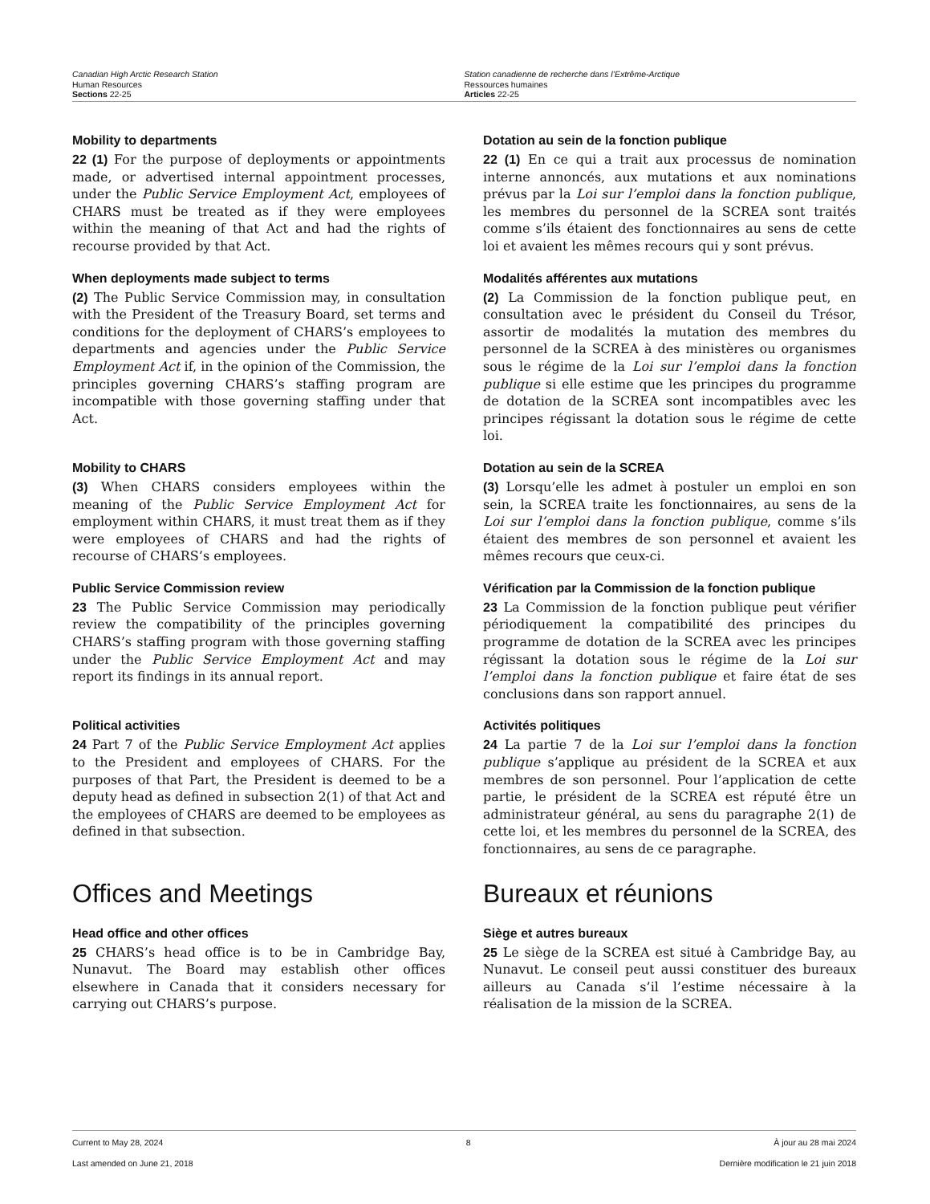Canadian High Arctic Research Station
Human Resources
Sections 22-25
Station canadienne de recherche dans l’Extrême-Arctique
Ressources humaines
Articles 22-25
Mobility to departments
22 (1) For the purpose of deployments or appointments made, or advertised internal appointment processes, under the Public Service Employment Act, employees of CHARS must be treated as if they were employees within the meaning of that Act and had the rights of recourse provided by that Act.
Dotation au sein de la fonction publique
22 (1) En ce qui a trait aux processus de nomination interne annoncés, aux mutations et aux nominations prévus par la Loi sur l’emploi dans la fonction publique, les membres du personnel de la SCREA sont traités comme s’ils étaient des fonctionnaires au sens de cette loi et avaient les mêmes recours qui y sont prévus.
When deployments made subject to terms
(2) The Public Service Commission may, in consultation with the President of the Treasury Board, set terms and conditions for the deployment of CHARS’s employees to departments and agencies under the Public Service Employment Act if, in the opinion of the Commission, the principles governing CHARS’s staffing program are incompatible with those governing staffing under that Act.
Modalités afférentes aux mutations
(2) La Commission de la fonction publique peut, en consultation avec le président du Conseil du Trésor, assortir de modalités la mutation des membres du personnel de la SCREA à des ministères ou organismes sous le régime de la Loi sur l’emploi dans la fonction publique si elle estime que les principes du programme de dotation de la SCREA sont incompatibles avec les principes régissant la dotation sous le régime de cette loi.
Mobility to CHARS
(3) When CHARS considers employees within the meaning of the Public Service Employment Act for employment within CHARS, it must treat them as if they were employees of CHARS and had the rights of recourse of CHARS’s employees.
Dotation au sein de la SCREA
(3) Lorsqu’elle les admet à postuler un emploi en son sein, la SCREA traite les fonctionnaires, au sens de la Loi sur l’emploi dans la fonction publique, comme s’ils étaient des membres de son personnel et avaient les mêmes recours que ceux-ci.
Public Service Commission review
23 The Public Service Commission may periodically review the compatibility of the principles governing CHARS’s staffing program with those governing staffing under the Public Service Employment Act and may report its findings in its annual report.
Vérification par la Commission de la fonction publique
23 La Commission de la fonction publique peut vérifier périodiquement la compatibilité des principes du programme de dotation de la SCREA avec les principes régissant la dotation sous le régime de la Loi sur l’emploi dans la fonction publique et faire état de ses conclusions dans son rapport annuel.
Political activities
24 Part 7 of the Public Service Employment Act applies to the President and employees of CHARS. For the purposes of that Part, the President is deemed to be a deputy head as defined in subsection 2(1) of that Act and the employees of CHARS are deemed to be employees as defined in that subsection.
Activités politiques
24 La partie 7 de la Loi sur l’emploi dans la fonction publique s’applique au président de la SCREA et aux membres de son personnel. Pour l’application de cette partie, le président de la SCREA est réputé être un administrateur général, au sens du paragraphe 2(1) de cette loi, et les membres du personnel de la SCREA, des fonctionnaires, au sens de ce paragraphe.
Offices and Meetings
Head office and other offices
25 CHARS’s head office is to be in Cambridge Bay, Nunavut. The Board may establish other offices elsewhere in Canada that it considers necessary for carrying out CHARS’s purpose.
Bureaux et réunions
Siège et autres bureaux
25 Le siège de la SCREA est situé à Cambridge Bay, au Nunavut. Le conseil peut aussi constituer des bureaux ailleurs au Canada s’il l’estime nécessaire à la réalisation de la mission de la SCREA.
Current to May 28, 2024 8 À jour au 28 mai 2024
Last amended on June 21, 2018 Dernière modification le 21 juin 2018